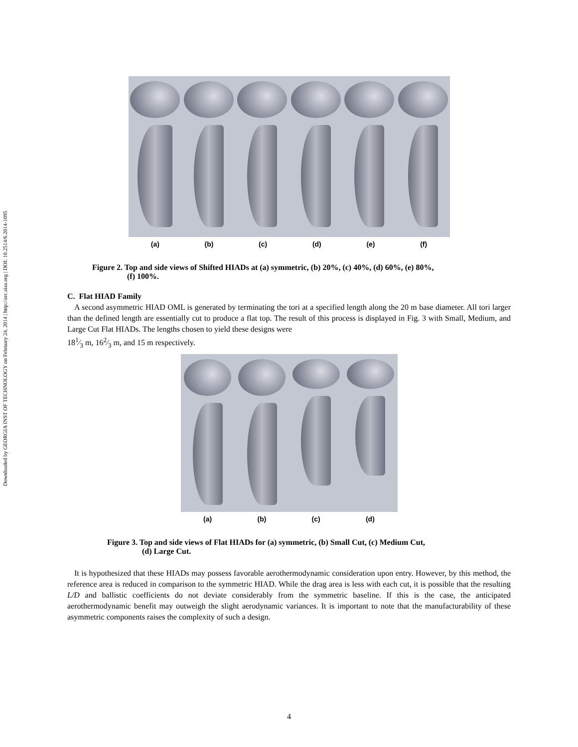Downloaded by GEORGIA INST OF TECHNOLOGY on February 24, 2014 | http://arc.aiaa.org | DOI: 10.2514/6.2014-1095
(a) (b) (c) (d) (e) (f)
Figure 2. Top and side views of Shifted HIADs at (a) symmetric, (b) 20%, (c) 40%, (d) 60%, (e) 80%,
(f) 100%.
C. Flat HIAD Family
A second asymmetric HIAD OML is generated by terminating the tori at a specified length along the 20 m base diameter. All tori larger than the defined length are essentially cut to produce a flat top. The result of this process is displayed in Fig. 3 with Small, Medium, and Large Cut Flat HIADs. The lengths chosen to yield these designs were
181⁄3 m, 162⁄3 m, and 15 m respectively.
(a) (b) (c) (d)
Figure 3. Top and side views of Flat HIADs for (a) symmetric, (b) Small Cut, (c) Medium Cut,
(d) Large Cut.
It is hypothesized that these HIADs may possess favorable aerothermodynamic consideration upon entry. However, by this method, the reference area is reduced in comparison to the symmetric HIAD. While the drag area is less with each cut, it is possible that the resulting L/D and ballistic coefficients do not deviate considerably from the symmetric baseline. If this is the case, the anticipated aerothermodynamic benefit may outweigh the slight aerodynamic variances. It is important to note that the manufacturability of these asymmetric components raises the complexity of such a design.
4